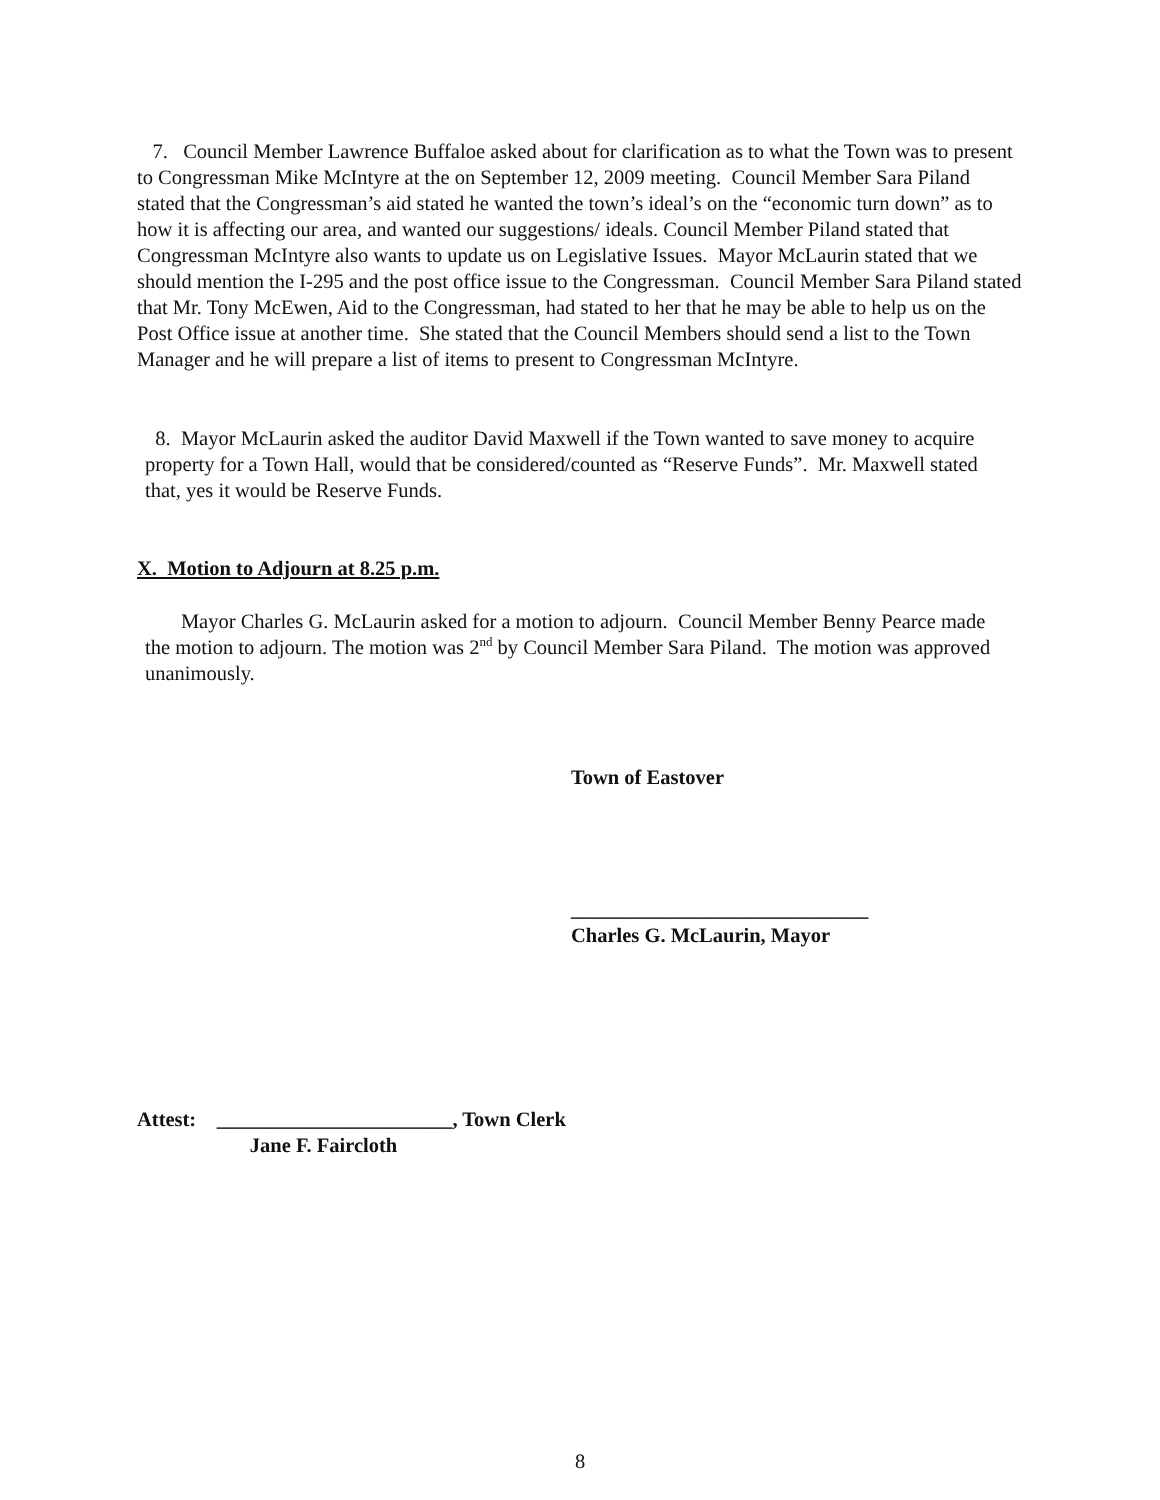7. Council Member Lawrence Buffaloe asked about for clarification as to what the Town was to present to Congressman Mike McIntyre at the on September 12, 2009 meeting. Council Member Sara Piland stated that the Congressman’s aid stated he wanted the town’s ideal’s on the “economic turn down” as to how it is affecting our area, and wanted our suggestions/ ideals. Council Member Piland stated that Congressman McIntyre also wants to update us on Legislative Issues. Mayor McLaurin stated that we should mention the I-295 and the post office issue to the Congressman. Council Member Sara Piland stated that Mr. Tony McEwen, Aid to the Congressman, had stated to her that he may be able to help us on the Post Office issue at another time. She stated that the Council Members should send a list to the Town Manager and he will prepare a list of items to present to Congressman McIntyre.
8. Mayor McLaurin asked the auditor David Maxwell if the Town wanted to save money to acquire property for a Town Hall, would that be considered/counted as “Reserve Funds”. Mr. Maxwell stated that, yes it would be Reserve Funds.
X. Motion to Adjourn at 8.25 p.m.
Mayor Charles G. McLaurin asked for a motion to adjourn. Council Member Benny Pearce made the motion to adjourn. The motion was 2<sup>nd</sup> by Council Member Sara Piland. The motion was approved unanimously.
Town of Eastover
_____________________________
Charles G. McLaurin, Mayor
Attest: _______________________, Town Clerk
Jane F. Faircloth
8